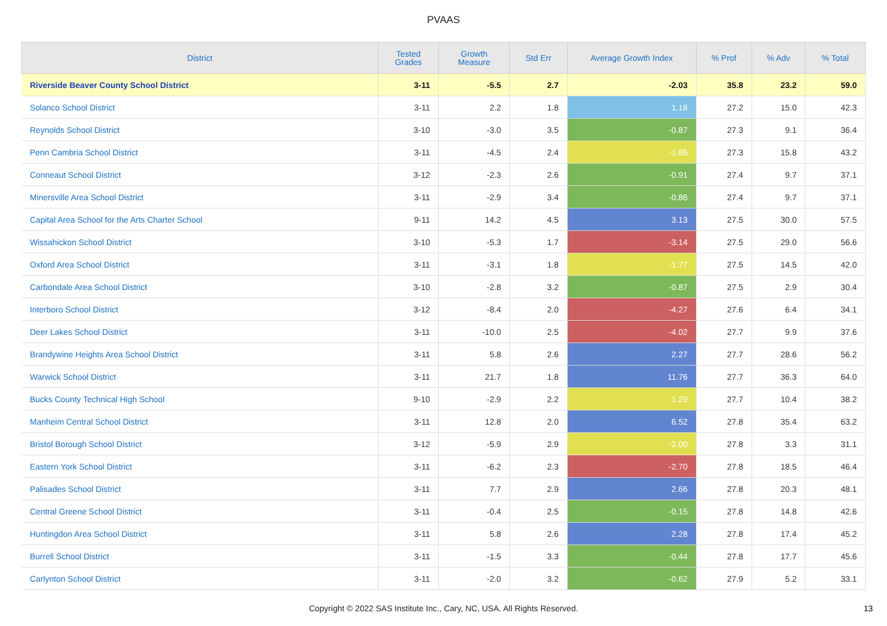PVAAS
| District | Tested Grades | Growth Measure | Std Err | Average Growth Index | % Prof | % Adv | % Total |
| --- | --- | --- | --- | --- | --- | --- | --- |
| Riverside Beaver County School District | 3-11 | -5.5 | 2.7 | -2.03 | 35.8 | 23.2 | 59.0 |
| Solanco School District | 3-11 | 2.2 | 1.8 | 1.18 | 27.2 | 15.0 | 42.3 |
| Reynolds School District | 3-10 | -3.0 | 3.5 | -0.87 | 27.3 | 9.1 | 36.4 |
| Penn Cambria School District | 3-11 | -4.5 | 2.4 | -1.86 | 27.3 | 15.8 | 43.2 |
| Conneaut School District | 3-12 | -2.3 | 2.6 | -0.91 | 27.4 | 9.7 | 37.1 |
| Minersville Area School District | 3-11 | -2.9 | 3.4 | -0.86 | 27.4 | 9.7 | 37.1 |
| Capital Area School for the Arts Charter School | 9-11 | 14.2 | 4.5 | 3.13 | 27.5 | 30.0 | 57.5 |
| Wissahickon School District | 3-10 | -5.3 | 1.7 | -3.14 | 27.5 | 29.0 | 56.6 |
| Oxford Area School District | 3-11 | -3.1 | 1.8 | -1.77 | 27.5 | 14.5 | 42.0 |
| Carbondale Area School District | 3-10 | -2.8 | 3.2 | -0.87 | 27.5 | 2.9 | 30.4 |
| Interboro School District | 3-12 | -8.4 | 2.0 | -4.27 | 27.6 | 6.4 | 34.1 |
| Deer Lakes School District | 3-11 | -10.0 | 2.5 | -4.02 | 27.7 | 9.9 | 37.6 |
| Brandywine Heights Area School District | 3-11 | 5.8 | 2.6 | 2.27 | 27.7 | 28.6 | 56.2 |
| Warwick School District | 3-11 | 21.7 | 1.8 | 11.76 | 27.7 | 36.3 | 64.0 |
| Bucks County Technical High School | 9-10 | -2.9 | 2.2 | -1.29 | 27.7 | 10.4 | 38.2 |
| Manheim Central School District | 3-11 | 12.8 | 2.0 | 6.52 | 27.8 | 35.4 | 63.2 |
| Bristol Borough School District | 3-12 | -5.9 | 2.9 | -2.00 | 27.8 | 3.3 | 31.1 |
| Eastern York School District | 3-11 | -6.2 | 2.3 | -2.70 | 27.8 | 18.5 | 46.4 |
| Palisades School District | 3-11 | 7.7 | 2.9 | 2.66 | 27.8 | 20.3 | 48.1 |
| Central Greene School District | 3-11 | -0.4 | 2.5 | -0.15 | 27.8 | 14.8 | 42.6 |
| Huntingdon Area School District | 3-11 | 5.8 | 2.6 | 2.28 | 27.8 | 17.4 | 45.2 |
| Burrell School District | 3-11 | -1.5 | 3.3 | -0.44 | 27.8 | 17.7 | 45.6 |
| Carlynton School District | 3-11 | -2.0 | 3.2 | -0.62 | 27.9 | 5.2 | 33.1 |
Copyright © 2022 SAS Institute Inc., Cary, NC, USA. All Rights Reserved.
13